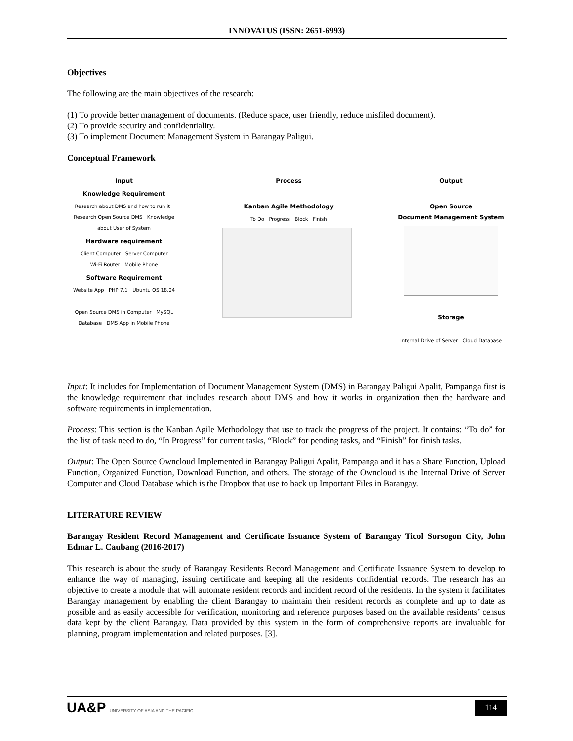INNOVATUS (ISSN: 2651-6993)
Objectives
The following are the main objectives of the research:
(1) To provide better management of documents. (Reduce space, user friendly, reduce misfiled document).
(2) To provide security and confidentiality.
(3) To implement Document Management System in Barangay Paligui.
Conceptual Framework
Input
Knowledge Requirement
Research about DMS and how to run it Research Open Source DMS Knowledge about User of System
Hardware requirement
Client Computer Server Computer
Wi-Fi Router Mobile Phone
Software Requirement
Website App PHP 7.1 Ubuntu OS 18.04
Open Source DMS in Computer MySQL Database DMS App in Mobile Phone
Process
Kanban Agile Methodology
To Do Progress Block Finish
Output
Open Source
Document Management System
Storage
Internal Drive of Server Cloud Database
Input: It includes for Implementation of Document Management System (DMS) in Barangay Paligui Apalit, Pampanga first is the knowledge requirement that includes research about DMS and how it works in organization then the hardware and software requirements in implementation.
Process: This section is the Kanban Agile Methodology that use to track the progress of the project. It contains: “To do” for the list of task need to do, “In Progress” for current tasks, “Block” for pending tasks, and “Finish” for finish tasks.
Output: The Open Source Owncloud Implemented in Barangay Paligui Apalit, Pampanga and it has a Share Function, Upload Function, Organized Function, Download Function, and others. The storage of the Owncloud is the Internal Drive of Server Computer and Cloud Database which is the Dropbox that use to back up Important Files in Barangay.
LITERATURE REVIEW
Barangay Resident Record Management and Certificate Issuance System of Barangay Ticol Sorsogon City, John Edmar L. Caubang (2016-2017)
This research is about the study of Barangay Residents Record Management and Certificate Issuance System to develop to enhance the way of managing, issuing certificate and keeping all the residents confidential records. The research has an objective to create a module that will automate resident records and incident record of the residents. In the system it facilitates Barangay management by enabling the client Barangay to maintain their resident records as complete and up to date as possible and as easily accessible for verification, monitoring and reference purposes based on the available residents’ census data kept by the client Barangay. Data provided by this system in the form of comprehensive reports are invaluable for planning, program implementation and related purposes. [3].
UA&P UNIVERSITY OF ASIA AND THE PACIFIC
114